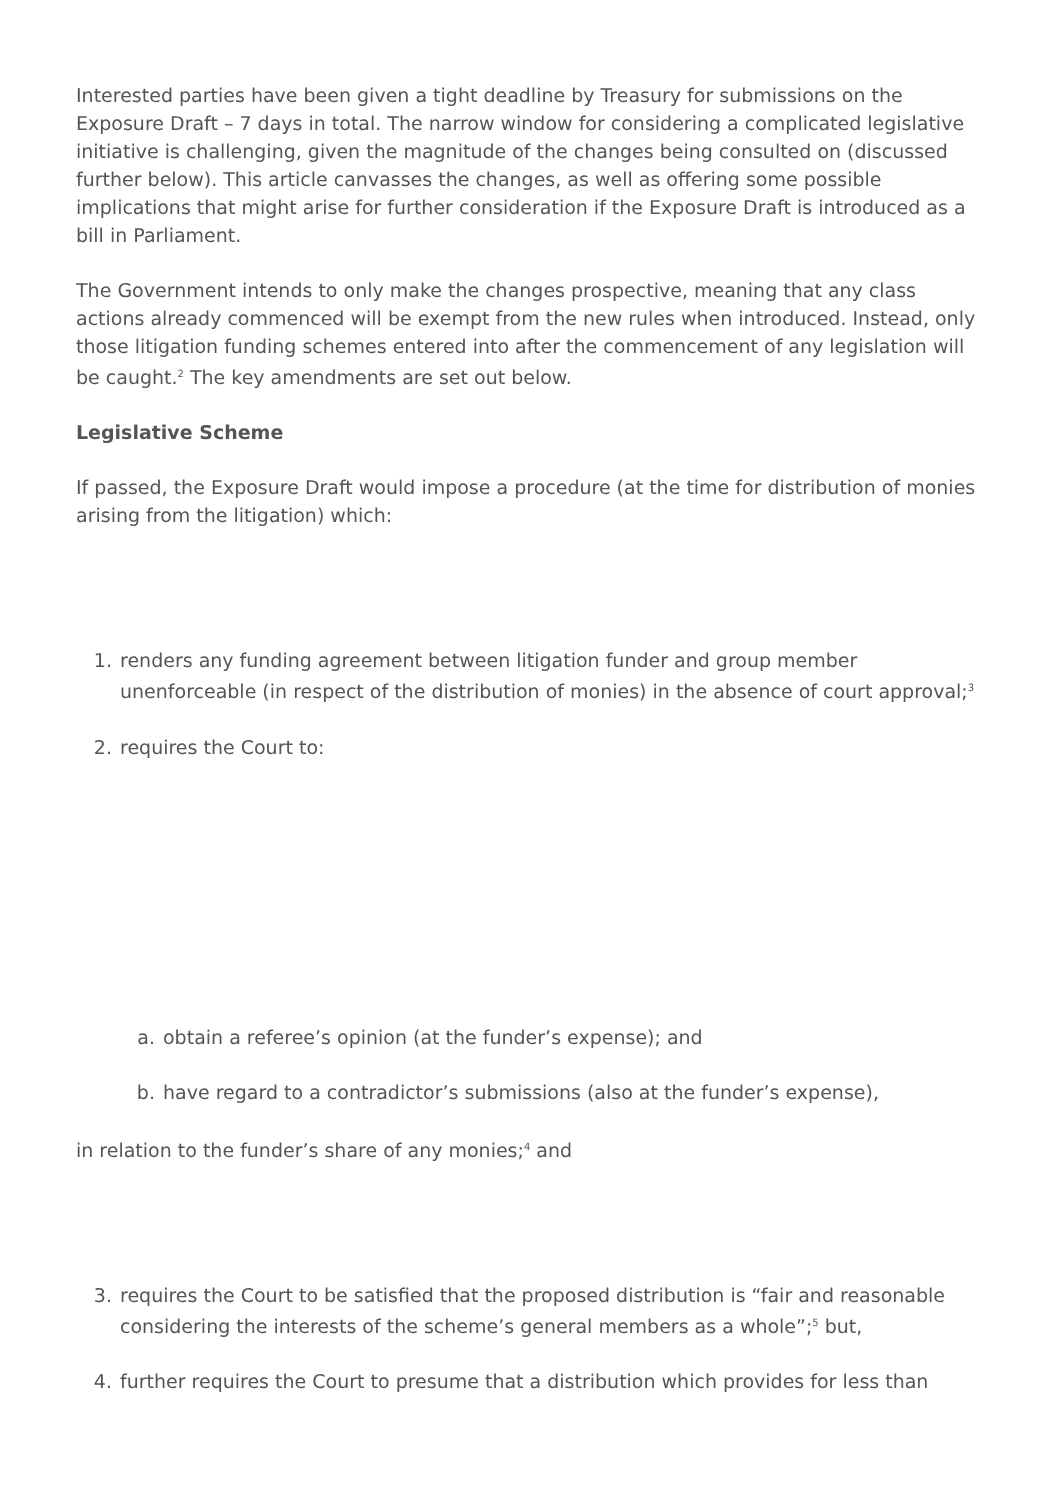Interested parties have been given a tight deadline by Treasury for submissions on the Exposure Draft – 7 days in total. The narrow window for considering a complicated legislative initiative is challenging, given the magnitude of the changes being consulted on (discussed further below). This article canvasses the changes, as well as offering some possible implications that might arise for further consideration if the Exposure Draft is introduced as a bill in Parliament.
The Government intends to only make the changes prospective, meaning that any class actions already commenced will be exempt from the new rules when introduced. Instead, only those litigation funding schemes entered into after the commencement of any legislation will be caught.<sup>2</sup> The key amendments are set out below.
Legislative Scheme
If passed, the Exposure Draft would impose a procedure (at the time for distribution of monies arising from the litigation) which:
1. renders any funding agreement between litigation funder and group member unenforceable (in respect of the distribution of monies) in the absence of court approval;<sup>3</sup>
2. requires the Court to:
a. obtain a referee’s opinion (at the funder’s expense); and
b. have regard to a contradictor’s submissions (also at the funder’s expense),
in relation to the funder’s share of any monies;<sup>4</sup> and
3. requires the Court to be satisfied that the proposed distribution is “fair and reasonable considering the interests of the scheme’s general members as a whole”;<sup>5</sup> but,
4. further requires the Court to presume that a distribution which provides for less than